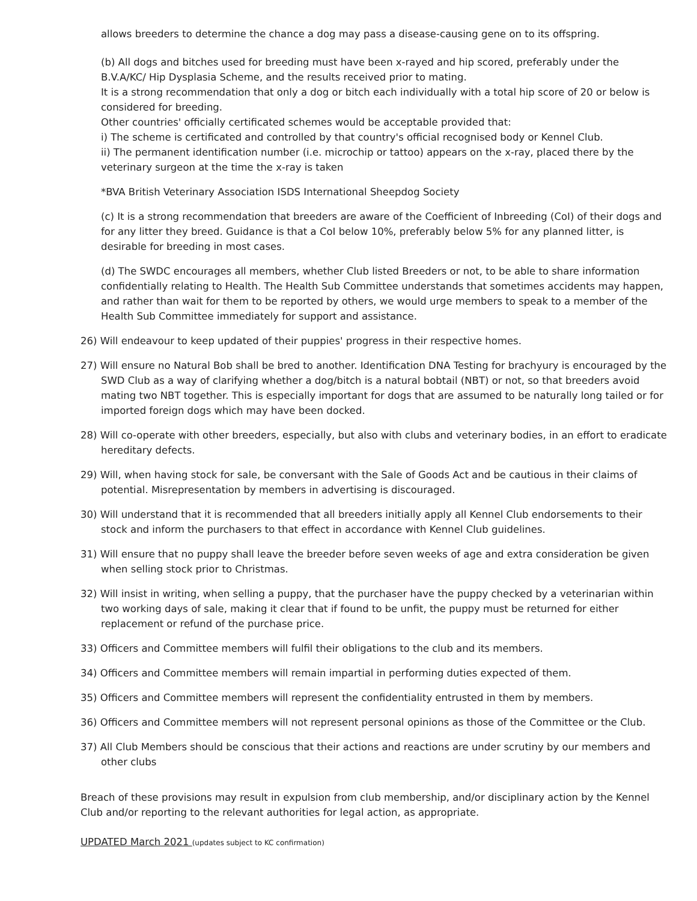allows breeders to determine the chance a dog may pass a disease-causing gene on to its offspring.
(b) All dogs and bitches used for breeding must have been x-rayed and hip scored, preferably under the B.V.A/KC/ Hip Dysplasia Scheme, and the results received prior to mating.
It is a strong recommendation that only a dog or bitch each individually with a total hip score of 20 or below is considered for breeding.
Other countries' officially certificated schemes would be acceptable provided that:
i) The scheme is certificated and controlled by that country's official recognised body or Kennel Club.
ii) The permanent identification number (i.e. microchip or tattoo) appears on the x-ray, placed there by the veterinary surgeon at the time the x-ray is taken
*BVA British Veterinary Association ISDS International Sheepdog Society
(c) It is a strong recommendation that breeders are aware of the Coefficient of Inbreeding (CoI) of their dogs and for any litter they breed. Guidance is that a CoI below 10%, preferably below 5% for any planned litter, is desirable for breeding in most cases.
(d) The SWDC encourages all members, whether Club listed Breeders or not, to be able to share information confidentially relating to Health. The Health Sub Committee understands that sometimes accidents may happen, and rather than wait for them to be reported by others, we would urge members to speak to a member of the Health Sub Committee immediately for support and assistance.
26) Will endeavour to keep updated of their puppies' progress in their respective homes.
27) Will ensure no Natural Bob shall be bred to another. Identification DNA Testing for brachyury is encouraged by the SWD Club as a way of clarifying whether a dog/bitch is a natural bobtail (NBT) or not, so that breeders avoid mating two NBT together. This is especially important for dogs that are assumed to be naturally long tailed or for imported foreign dogs which may have been docked.
28) Will co-operate with other breeders, especially, but also with clubs and veterinary bodies, in an effort to eradicate hereditary defects.
29) Will, when having stock for sale, be conversant with the Sale of Goods Act and be cautious in their claims of potential. Misrepresentation by members in advertising is discouraged.
30) Will understand that it is recommended that all breeders initially apply all Kennel Club endorsements to their stock and inform the purchasers to that effect in accordance with Kennel Club guidelines.
31) Will ensure that no puppy shall leave the breeder before seven weeks of age and extra consideration be given when selling stock prior to Christmas.
32) Will insist in writing, when selling a puppy, that the purchaser have the puppy checked by a veterinarian within two working days of sale, making it clear that if found to be unfit, the puppy must be returned for either replacement or refund of the purchase price.
33) Officers and Committee members will fulfil their obligations to the club and its members.
34) Officers and Committee members will remain impartial in performing duties expected of them.
35) Officers and Committee members will represent the confidentiality entrusted in them by members.
36) Officers and Committee members will not represent personal opinions as those of the Committee or the Club.
37) All Club Members should be conscious that their actions and reactions are under scrutiny by our members and other clubs
Breach of these provisions may result in expulsion from club membership, and/or disciplinary action by the Kennel Club and/or reporting to the relevant authorities for legal action, as appropriate.
UPDATED March 2021 (updates subject to KC confirmation)